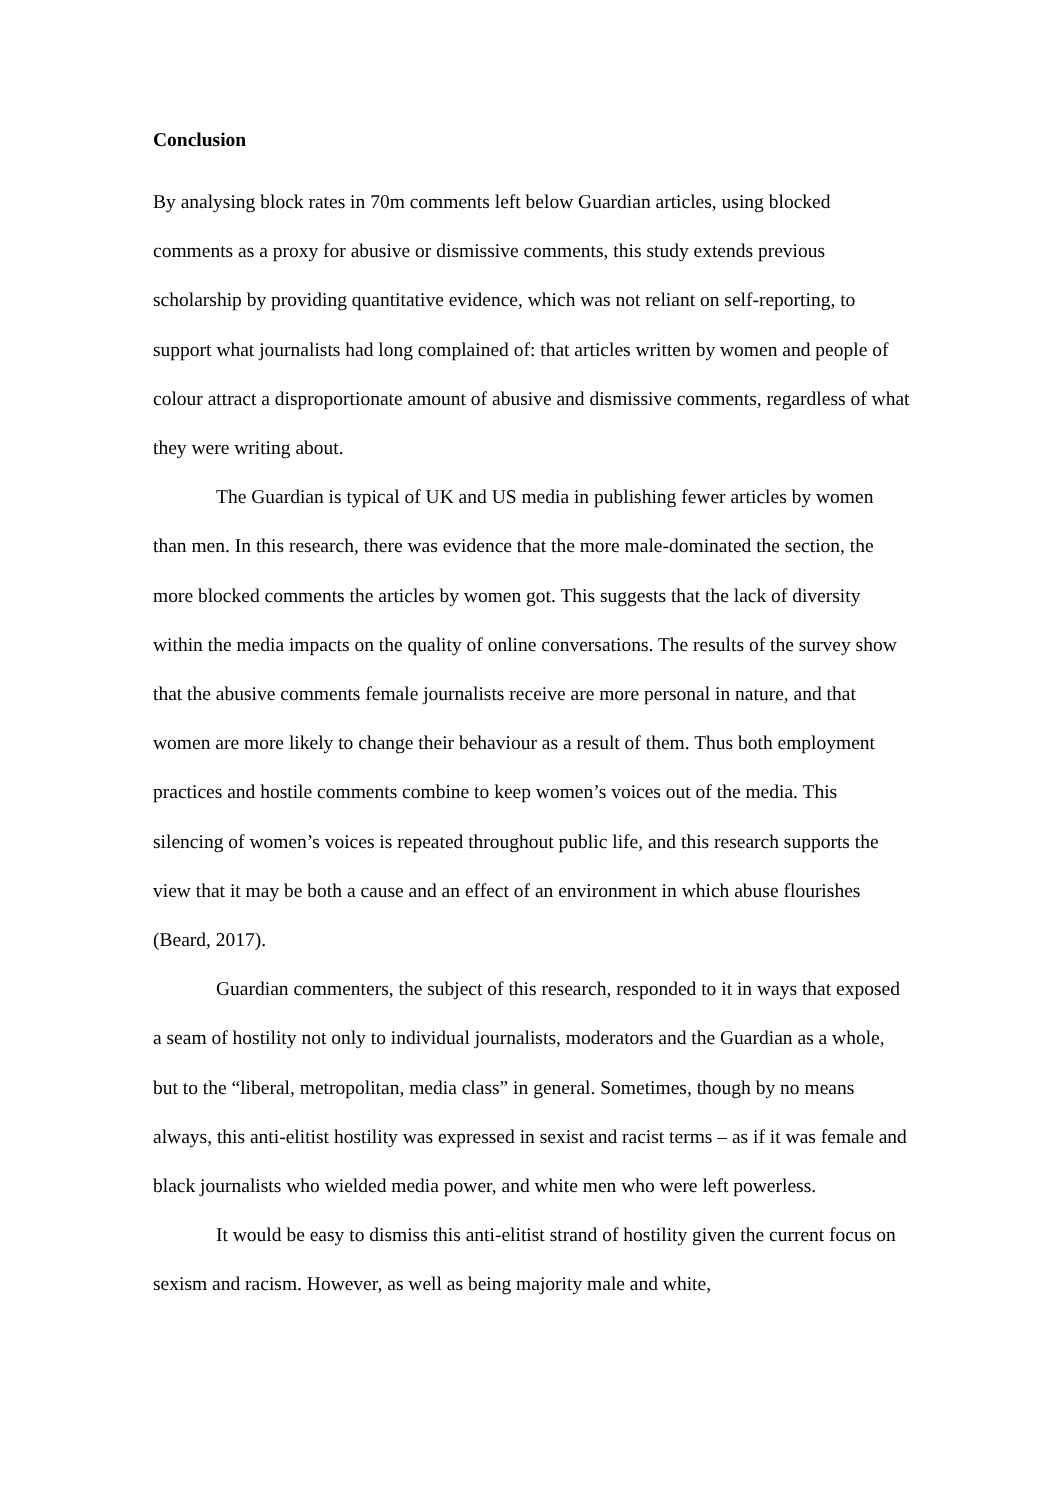Conclusion
By analysing block rates in 70m comments left below Guardian articles, using blocked comments as a proxy for abusive or dismissive comments, this study extends previous scholarship by providing quantitative evidence, which was not reliant on self-reporting, to support what journalists had long complained of: that articles written by women and people of colour attract a disproportionate amount of abusive and dismissive comments, regardless of what they were writing about.
The Guardian is typical of UK and US media in publishing fewer articles by women than men. In this research, there was evidence that the more male-dominated the section, the more blocked comments the articles by women got. This suggests that the lack of diversity within the media impacts on the quality of online conversations. The results of the survey show that the abusive comments female journalists receive are more personal in nature, and that women are more likely to change their behaviour as a result of them. Thus both employment practices and hostile comments combine to keep women’s voices out of the media. This silencing of women’s voices is repeated throughout public life, and this research supports the view that it may be both a cause and an effect of an environment in which abuse flourishes (Beard, 2017).
Guardian commenters, the subject of this research, responded to it in ways that exposed a seam of hostility not only to individual journalists, moderators and the Guardian as a whole, but to the “liberal, metropolitan, media class” in general. Sometimes, though by no means always, this anti-elitist hostility was expressed in sexist and racist terms – as if it was female and black journalists who wielded media power, and white men who were left powerless.
It would be easy to dismiss this anti-elitist strand of hostility given the current focus on sexism and racism. However, as well as being majority male and white,